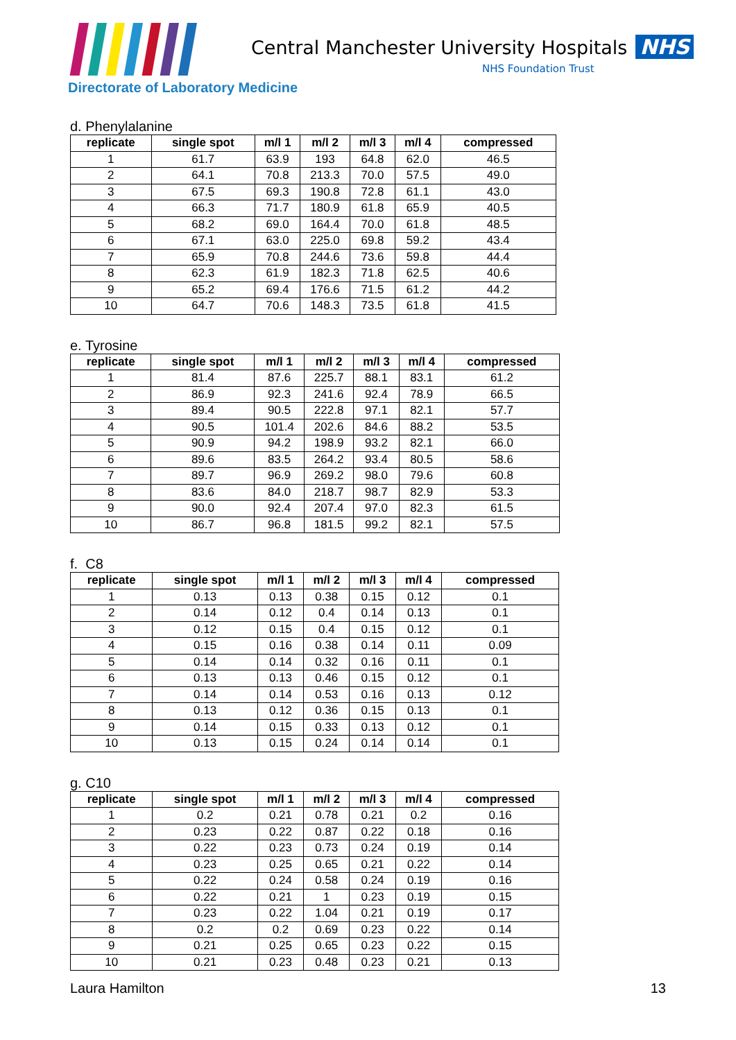Central Manchester University Hospitals NHS
NHS Foundation Trust
Directorate of Laboratory Medicine
d. Phenylalanine
| replicate | single spot | m/l 1 | m/l 2 | m/l 3 | m/l 4 | compressed |
| --- | --- | --- | --- | --- | --- | --- |
| 1 | 61.7 | 63.9 | 193 | 64.8 | 62.0 | 46.5 |
| 2 | 64.1 | 70.8 | 213.3 | 70.0 | 57.5 | 49.0 |
| 3 | 67.5 | 69.3 | 190.8 | 72.8 | 61.1 | 43.0 |
| 4 | 66.3 | 71.7 | 180.9 | 61.8 | 65.9 | 40.5 |
| 5 | 68.2 | 69.0 | 164.4 | 70.0 | 61.8 | 48.5 |
| 6 | 67.1 | 63.0 | 225.0 | 69.8 | 59.2 | 43.4 |
| 7 | 65.9 | 70.8 | 244.6 | 73.6 | 59.8 | 44.4 |
| 8 | 62.3 | 61.9 | 182.3 | 71.8 | 62.5 | 40.6 |
| 9 | 65.2 | 69.4 | 176.6 | 71.5 | 61.2 | 44.2 |
| 10 | 64.7 | 70.6 | 148.3 | 73.5 | 61.8 | 41.5 |
e. Tyrosine
| replicate | single spot | m/l 1 | m/l 2 | m/l 3 | m/l 4 | compressed |
| --- | --- | --- | --- | --- | --- | --- |
| 1 | 81.4 | 87.6 | 225.7 | 88.1 | 83.1 | 61.2 |
| 2 | 86.9 | 92.3 | 241.6 | 92.4 | 78.9 | 66.5 |
| 3 | 89.4 | 90.5 | 222.8 | 97.1 | 82.1 | 57.7 |
| 4 | 90.5 | 101.4 | 202.6 | 84.6 | 88.2 | 53.5 |
| 5 | 90.9 | 94.2 | 198.9 | 93.2 | 82.1 | 66.0 |
| 6 | 89.6 | 83.5 | 264.2 | 93.4 | 80.5 | 58.6 |
| 7 | 89.7 | 96.9 | 269.2 | 98.0 | 79.6 | 60.8 |
| 8 | 83.6 | 84.0 | 218.7 | 98.7 | 82.9 | 53.3 |
| 9 | 90.0 | 92.4 | 207.4 | 97.0 | 82.3 | 61.5 |
| 10 | 86.7 | 96.8 | 181.5 | 99.2 | 82.1 | 57.5 |
f. C8
| replicate | single spot | m/l 1 | m/l 2 | m/l 3 | m/l 4 | compressed |
| --- | --- | --- | --- | --- | --- | --- |
| 1 | 0.13 | 0.13 | 0.38 | 0.15 | 0.12 | 0.1 |
| 2 | 0.14 | 0.12 | 0.4 | 0.14 | 0.13 | 0.1 |
| 3 | 0.12 | 0.15 | 0.4 | 0.15 | 0.12 | 0.1 |
| 4 | 0.15 | 0.16 | 0.38 | 0.14 | 0.11 | 0.09 |
| 5 | 0.14 | 0.14 | 0.32 | 0.16 | 0.11 | 0.1 |
| 6 | 0.13 | 0.13 | 0.46 | 0.15 | 0.12 | 0.1 |
| 7 | 0.14 | 0.14 | 0.53 | 0.16 | 0.13 | 0.12 |
| 8 | 0.13 | 0.12 | 0.36 | 0.15 | 0.13 | 0.1 |
| 9 | 0.14 | 0.15 | 0.33 | 0.13 | 0.12 | 0.1 |
| 10 | 0.13 | 0.15 | 0.24 | 0.14 | 0.14 | 0.1 |
g. C10
| replicate | single spot | m/l 1 | m/l 2 | m/l 3 | m/l 4 | compressed |
| --- | --- | --- | --- | --- | --- | --- |
| 1 | 0.2 | 0.21 | 0.78 | 0.21 | 0.2 | 0.16 |
| 2 | 0.23 | 0.22 | 0.87 | 0.22 | 0.18 | 0.16 |
| 3 | 0.22 | 0.23 | 0.73 | 0.24 | 0.19 | 0.14 |
| 4 | 0.23 | 0.25 | 0.65 | 0.21 | 0.22 | 0.14 |
| 5 | 0.22 | 0.24 | 0.58 | 0.24 | 0.19 | 0.16 |
| 6 | 0.22 | 0.21 | 1 | 0.23 | 0.19 | 0.15 |
| 7 | 0.23 | 0.22 | 1.04 | 0.21 | 0.19 | 0.17 |
| 8 | 0.2 | 0.2 | 0.69 | 0.23 | 0.22 | 0.14 |
| 9 | 0.21 | 0.25 | 0.65 | 0.23 | 0.22 | 0.15 |
| 10 | 0.21 | 0.23 | 0.48 | 0.23 | 0.21 | 0.13 |
Laura Hamilton 13